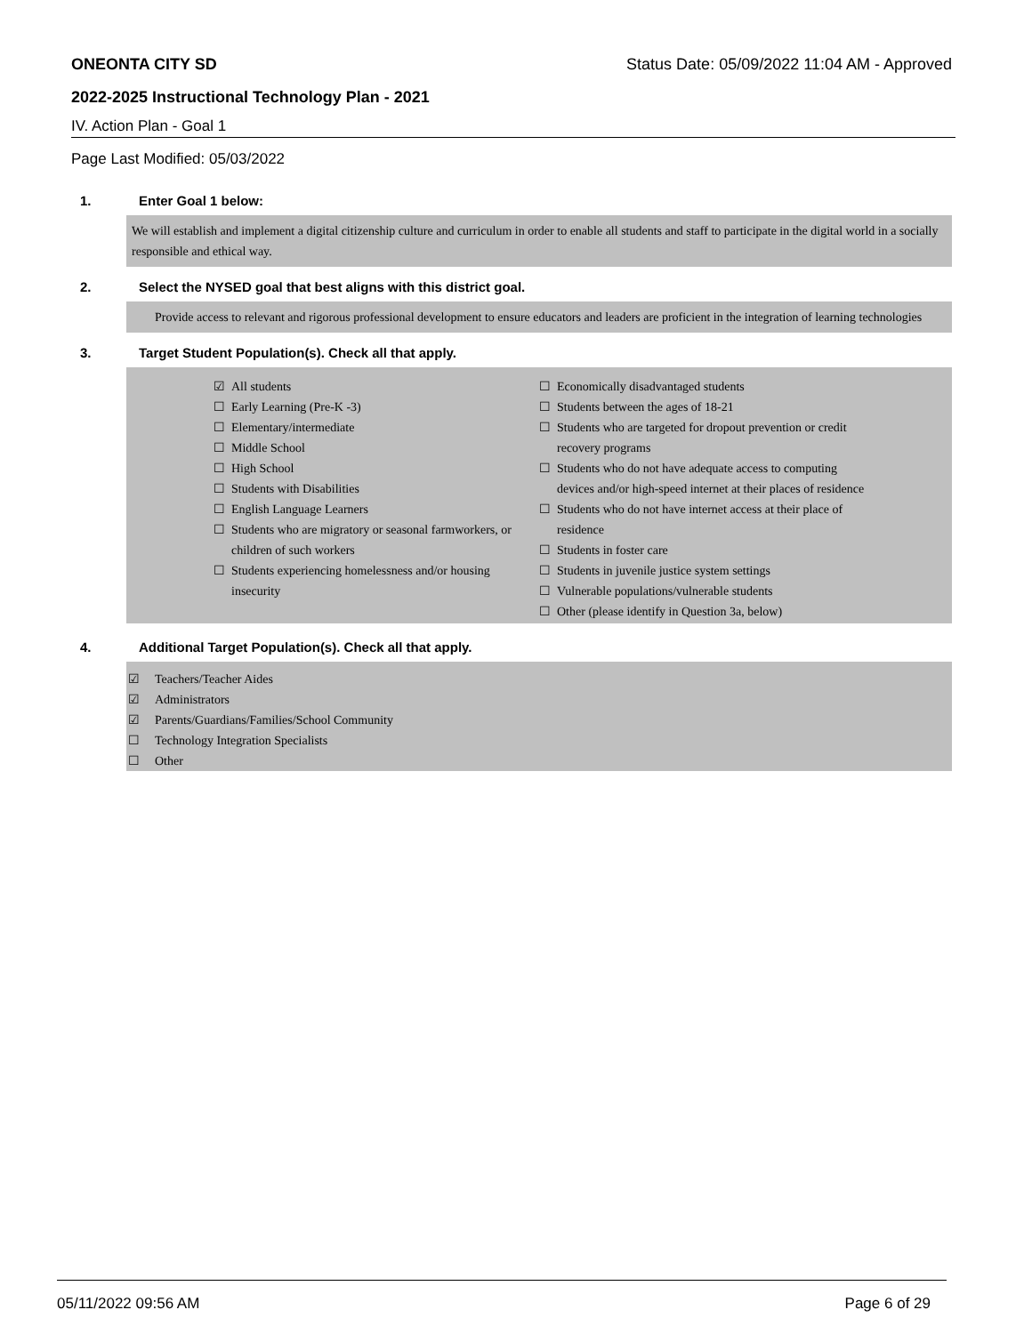ONEONTA CITY SD Status Date: 05/09/2022 11:04 AM - Approved
2022-2025 Instructional Technology Plan - 2021
IV. Action Plan - Goal 1
Page Last Modified: 05/03/2022
1. Enter Goal 1 below:
We will establish and implement a digital citizenship culture and curriculum in order to enable all students and staff to participate in the digital world in a socially responsible and ethical way.
2. Select the NYSED goal that best aligns with this district goal.
Provide access to relevant and rigorous professional development to ensure educators and leaders are proficient in the integration of learning technologies
3. Target Student Population(s). Check all that apply.
☑ All students
☐ Early Learning (Pre-K -3)
☐ Elementary/intermediate
☐ Middle School
☐ High School
☐ Students with Disabilities
☐ English Language Learners
☐ Students who are migratory or seasonal farmworkers, or children of such workers
☐ Students experiencing homelessness and/or housing insecurity
☐ Economically disadvantaged students
☐ Students between the ages of 18-21
☐ Students who are targeted for dropout prevention or credit recovery programs
☐ Students who do not have adequate access to computing devices and/or high-speed internet at their places of residence
☐ Students who do not have internet access at their place of residence
☐ Students in foster care
☐ Students in juvenile justice system settings
☐ Vulnerable populations/vulnerable students
☐ Other (please identify in Question 3a, below)
4. Additional Target Population(s). Check all that apply.
☑ Teachers/Teacher Aides
☑ Administrators
☑ Parents/Guardians/Families/School Community
☐ Technology Integration Specialists
☐ Other
05/11/2022 09:56 AM Page 6 of 29